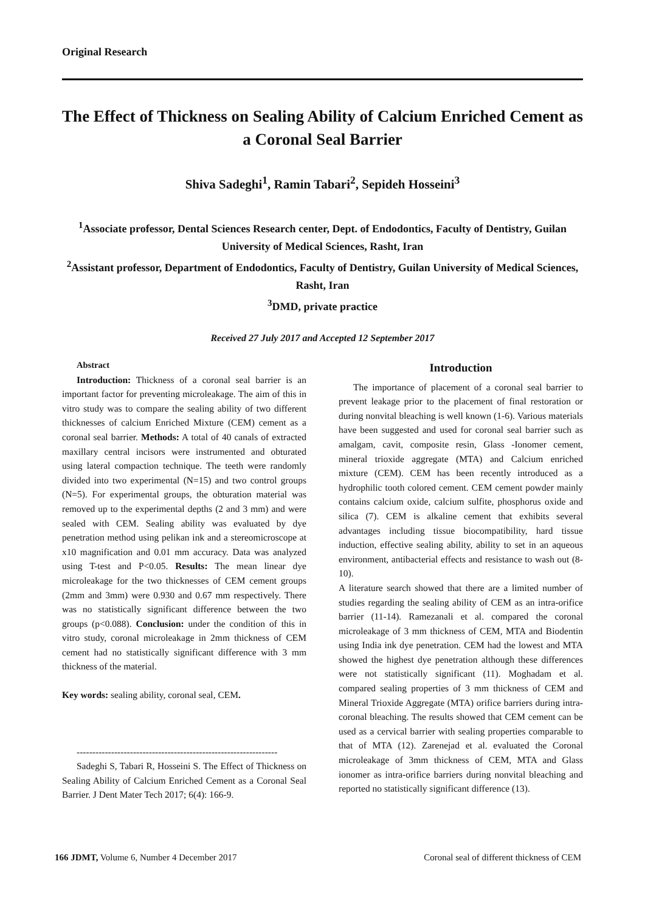Original Research
The Effect of Thickness on Sealing Ability of Calcium Enriched Cement as a Coronal Seal Barrier
Shiva Sadeghi<sup>1</sup>, Ramin Tabari<sup>2</sup>, Sepideh Hosseini<sup>3</sup>
<sup>1</sup> Associate professor, Dental Sciences Research center, Dept. of Endodontics, Faculty of Dentistry, Guilan University of Medical Sciences, Rasht, Iran
<sup>2</sup> Assistant professor, Department of Endodontics, Faculty of Dentistry, Guilan University of Medical Sciences, Rasht, Iran
<sup>3</sup> DMD, private practice
Received 27 July 2017 and Accepted 12 September 2017
Abstract
Introduction: Thickness of a coronal seal barrier is an important factor for preventing microleakage. The aim of this in vitro study was to compare the sealing ability of two different thicknesses of calcium Enriched Mixture (CEM) cement as a coronal seal barrier. Methods: A total of 40 canals of extracted maxillary central incisors were instrumented and obturated using lateral compaction technique. The teeth were randomly divided into two experimental (N=15) and two control groups (N=5). For experimental groups, the obturation material was removed up to the experimental depths (2 and 3 mm) and were sealed with CEM. Sealing ability was evaluated by dye penetration method using pelikan ink and a stereomicroscope at x10 magnification and 0.01 mm accuracy. Data was analyzed using T-test and P<0.05. Results: The mean linear dye microleakage for the two thicknesses of CEM cement groups (2mm and 3mm) were 0.930 and 0.67 mm respectively. There was no statistically significant difference between the two groups (p<0.088). Conclusion: under the condition of this in vitro study, coronal microleakage in 2mm thickness of CEM cement had no statistically significant difference with 3 mm thickness of the material.
Key words: sealing ability, coronal seal, CEM.
----------------------------------------------------------------
Sadeghi S, Tabari R, Hosseini S. The Effect of Thickness on Sealing Ability of Calcium Enriched Cement as a Coronal Seal Barrier. J Dent Mater Tech 2017; 6(4): 166-9.
Introduction
The importance of placement of a coronal seal barrier to prevent leakage prior to the placement of final restoration or during nonvital bleaching is well known (1-6). Various materials have been suggested and used for coronal seal barrier such as amalgam, cavit, composite resin, Glass -Ionomer cement, mineral trioxide aggregate (MTA) and Calcium enriched mixture (CEM). CEM has been recently introduced as a hydrophilic tooth colored cement. CEM cement powder mainly contains calcium oxide, calcium sulfite, phosphorus oxide and silica (7). CEM is alkaline cement that exhibits several advantages including tissue biocompatibility, hard tissue induction, effective sealing ability, ability to set in an aqueous environment, antibacterial effects and resistance to wash out (8-10).
A literature search showed that there are a limited number of studies regarding the sealing ability of CEM as an intra-orifice barrier (11-14). Ramezanali et al. compared the coronal microleakage of 3 mm thickness of CEM, MTA and Biodentin using India ink dye penetration. CEM had the lowest and MTA showed the highest dye penetration although these differences were not statistically significant (11). Moghadam et al. compared sealing properties of 3 mm thickness of CEM and Mineral Trioxide Aggregate (MTA) orifice barriers during intra-coronal bleaching. The results showed that CEM cement can be used as a cervical barrier with sealing properties comparable to that of MTA (12). Zarenejad et al. evaluated the Coronal microleakage of 3mm thickness of CEM, MTA and Glass ionomer as intra-orifice barriers during nonvital bleaching and reported no statistically significant difference (13).
166 JDMT, Volume 6, Number 4 December 2017 Coronal seal of different thickness of CEM